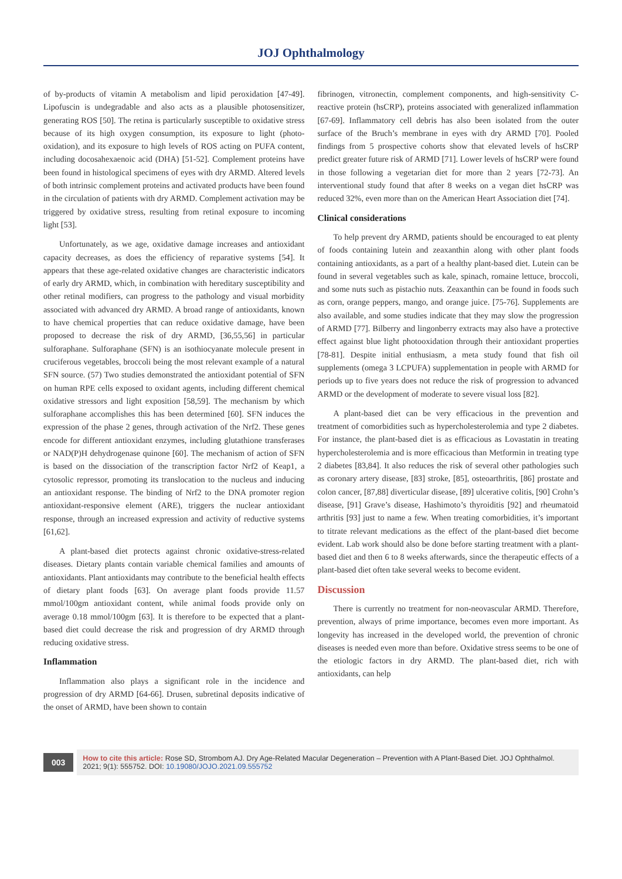JOJ Ophthalmology
of by-products of vitamin A metabolism and lipid peroxidation [47-49]. Lipofuscin is undegradable and also acts as a plausible photosensitizer, generating ROS [50]. The retina is particularly susceptible to oxidative stress because of its high oxygen consumption, its exposure to light (photo-oxidation), and its exposure to high levels of ROS acting on PUFA content, including docosahexaenoic acid (DHA) [51-52]. Complement proteins have been found in histological specimens of eyes with dry ARMD. Altered levels of both intrinsic complement proteins and activated products have been found in the circulation of patients with dry ARMD. Complement activation may be triggered by oxidative stress, resulting from retinal exposure to incoming light [53].
Unfortunately, as we age, oxidative damage increases and antioxidant capacity decreases, as does the efficiency of reparative systems [54]. It appears that these age-related oxidative changes are characteristic indicators of early dry ARMD, which, in combination with hereditary susceptibility and other retinal modifiers, can progress to the pathology and visual morbidity associated with advanced dry ARMD. A broad range of antioxidants, known to have chemical properties that can reduce oxidative damage, have been proposed to decrease the risk of dry ARMD, [36,55,56] in particular sulforaphane. Sulforaphane (SFN) is an isothiocyanate molecule present in cruciferous vegetables, broccoli being the most relevant example of a natural SFN source. (57) Two studies demonstrated the antioxidant potential of SFN on human RPE cells exposed to oxidant agents, including different chemical oxidative stressors and light exposition [58,59]. The mechanism by which sulforaphane accomplishes this has been determined [60]. SFN induces the expression of the phase 2 genes, through activation of the Nrf2. These genes encode for different antioxidant enzymes, including glutathione transferases or NAD(P)H dehydrogenase quinone [60]. The mechanism of action of SFN is based on the dissociation of the transcription factor Nrf2 of Keap1, a cytosolic repressor, promoting its translocation to the nucleus and inducing an antioxidant response. The binding of Nrf2 to the DNA promoter region antioxidant-responsive element (ARE), triggers the nuclear antioxidant response, through an increased expression and activity of reductive systems [61,62].
A plant-based diet protects against chronic oxidative-stress-related diseases. Dietary plants contain variable chemical families and amounts of antioxidants. Plant antioxidants may contribute to the beneficial health effects of dietary plant foods [63]. On average plant foods provide 11.57 mmol/100gm antioxidant content, while animal foods provide only on average 0.18 mmol/100gm [63]. It is therefore to be expected that a plant-based diet could decrease the risk and progression of dry ARMD through reducing oxidative stress.
Inflammation
Inflammation also plays a significant role in the incidence and progression of dry ARMD [64-66]. Drusen, subretinal deposits indicative of the onset of ARMD, have been shown to contain
fibrinogen, vitronectin, complement components, and high-sensitivity C-reactive protein (hsCRP), proteins associated with generalized inflammation [67-69]. Inflammatory cell debris has also been isolated from the outer surface of the Bruch’s membrane in eyes with dry ARMD [70]. Pooled findings from 5 prospective cohorts show that elevated levels of hsCRP predict greater future risk of ARMD [71]. Lower levels of hsCRP were found in those following a vegetarian diet for more than 2 years [72-73]. An interventional study found that after 8 weeks on a vegan diet hsCRP was reduced 32%, even more than on the American Heart Association diet [74].
Clinical considerations
To help prevent dry ARMD, patients should be encouraged to eat plenty of foods containing lutein and zeaxanthin along with other plant foods containing antioxidants, as a part of a healthy plant-based diet. Lutein can be found in several vegetables such as kale, spinach, romaine lettuce, broccoli, and some nuts such as pistachio nuts. Zeaxanthin can be found in foods such as corn, orange peppers, mango, and orange juice. [75-76]. Supplements are also available, and some studies indicate that they may slow the progression of ARMD [77]. Bilberry and lingonberry extracts may also have a protective effect against blue light photooxidation through their antioxidant properties [78-81]. Despite initial enthusiasm, a meta study found that fish oil supplements (omega 3 LCPUFA) supplementation in people with ARMD for periods up to five years does not reduce the risk of progression to advanced ARMD or the development of moderate to severe visual loss [82].
A plant-based diet can be very efficacious in the prevention and treatment of comorbidities such as hypercholesterolemia and type 2 diabetes. For instance, the plant-based diet is as efficacious as Lovastatin in treating hypercholesterolemia and is more efficacious than Metformin in treating type 2 diabetes [83,84]. It also reduces the risk of several other pathologies such as coronary artery disease, [83] stroke, [85], osteoarthritis, [86] prostate and colon cancer, [87,88] diverticular disease, [89] ulcerative colitis, [90] Crohn’s disease, [91] Grave’s disease, Hashimoto’s thyroiditis [92] and rheumatoid arthritis [93] just to name a few. When treating comorbidities, it’s important to titrate relevant medications as the effect of the plant-based diet become evident. Lab work should also be done before starting treatment with a plant-based diet and then 6 to 8 weeks afterwards, since the therapeutic effects of a plant-based diet often take several weeks to become evident.
Discussion
There is currently no treatment for non-neovascular ARMD. Therefore, prevention, always of prime importance, becomes even more important. As longevity has increased in the developed world, the prevention of chronic diseases is needed even more than before. Oxidative stress seems to be one of the etiologic factors in dry ARMD. The plant-based diet, rich with antioxidants, can help
003 How to cite this article: Rose SD, Strombom AJ. Dry Age-Related Macular Degeneration – Prevention with A Plant-Based Diet. JOJ Ophthalmol. 2021; 9(1): 555752. DOI: 10.19080/JOJO.2021.09.555752